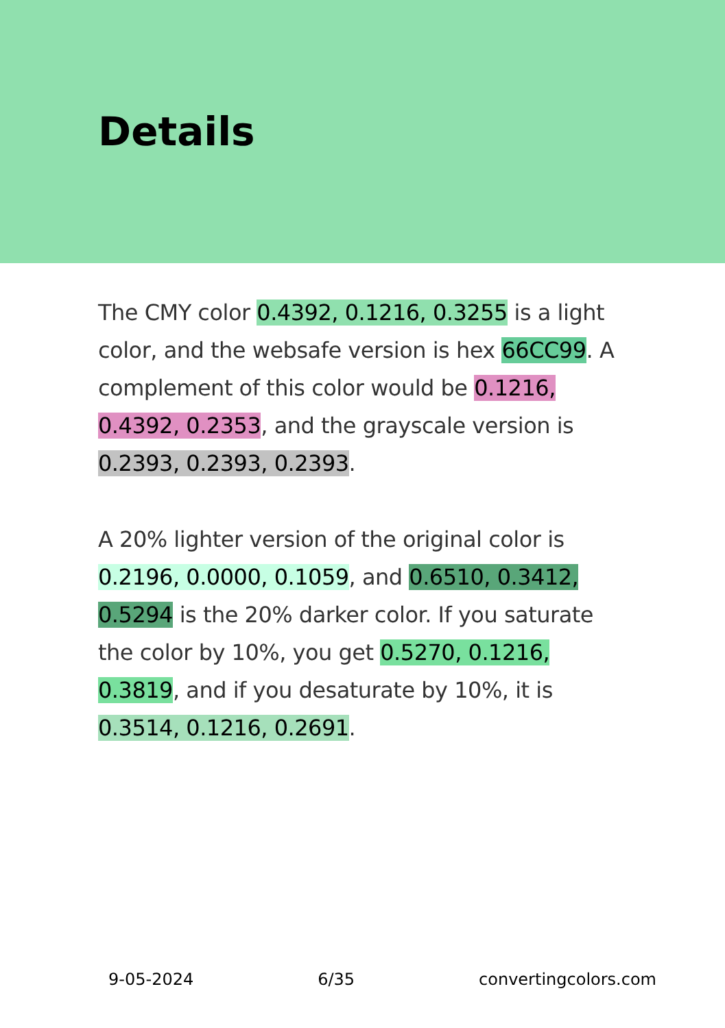Details
The CMY color 0.4392, 0.1216, 0.3255 is a light color, and the websafe version is hex 66CC99. A complement of this color would be 0.1216, 0.4392, 0.2353, and the grayscale version is 0.2393, 0.2393, 0.2393.
A 20% lighter version of the original color is 0.2196, 0.0000, 0.1059, and 0.6510, 0.3412, 0.5294 is the 20% darker color. If you saturate the color by 10%, you get 0.5270, 0.1216, 0.3819, and if you desaturate by 10%, it is 0.3514, 0.1216, 0.2691.
9-05-2024 6/35 convertingcolors.com